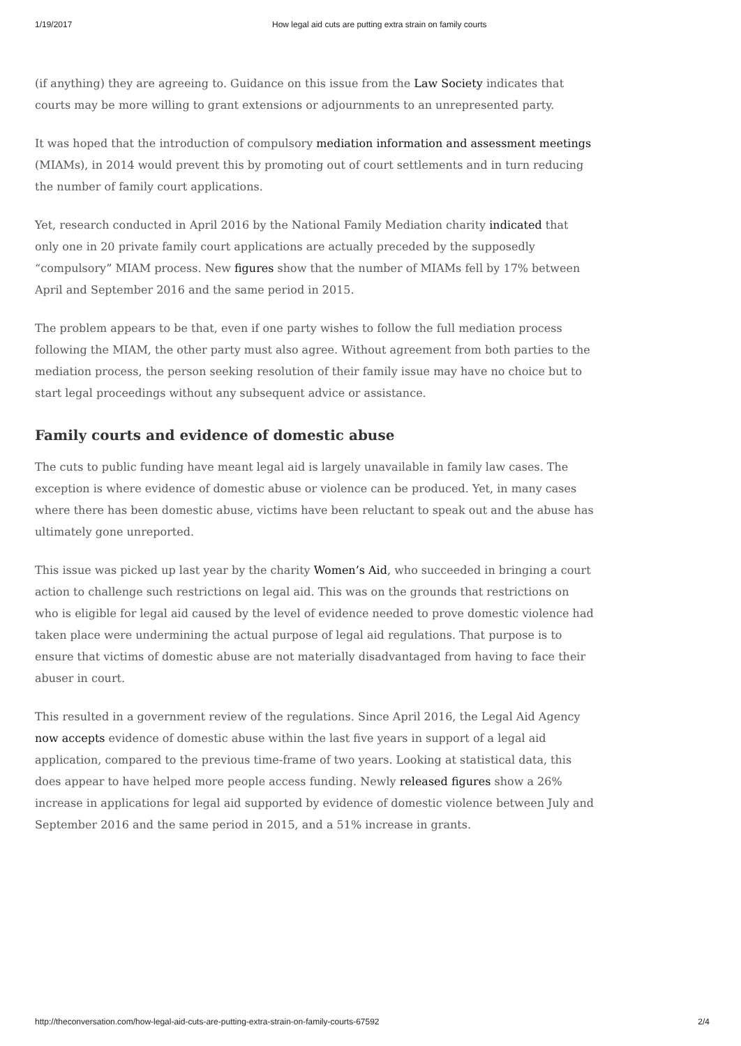1/19/2017 How legal aid cuts are putting extra strain on family courts
(if anything) they are agreeing to. Guidance on this issue from the Law Society indicates that courts may be more willing to grant extensions or adjournments to an unrepresented party.
It was hoped that the introduction of compulsory mediation information and assessment meetings (MIAMs), in 2014 would prevent this by promoting out of court settlements and in turn reducing the number of family court applications.
Yet, research conducted in April 2016 by the National Family Mediation charity indicated that only one in 20 private family court applications are actually preceded by the supposedly “compulsory” MIAM process. New figures show that the number of MIAMs fell by 17% between April and September 2016 and the same period in 2015.
The problem appears to be that, even if one party wishes to follow the full mediation process following the MIAM, the other party must also agree. Without agreement from both parties to the mediation process, the person seeking resolution of their family issue may have no choice but to start legal proceedings without any subsequent advice or assistance.
Family courts and evidence of domestic abuse
The cuts to public funding have meant legal aid is largely unavailable in family law cases. The exception is where evidence of domestic abuse or violence can be produced. Yet, in many cases where there has been domestic abuse, victims have been reluctant to speak out and the abuse has ultimately gone unreported.
This issue was picked up last year by the charity Women’s Aid, who succeeded in bringing a court action to challenge such restrictions on legal aid. This was on the grounds that restrictions on who is eligible for legal aid caused by the level of evidence needed to prove domestic violence had taken place were undermining the actual purpose of legal aid regulations. That purpose is to ensure that victims of domestic abuse are not materially disadvantaged from having to face their abuser in court.
This resulted in a government review of the regulations. Since April 2016, the Legal Aid Agency now accepts evidence of domestic abuse within the last five years in support of a legal aid application, compared to the previous time-frame of two years. Looking at statistical data, this does appear to have helped more people access funding. Newly released figures show a 26% increase in applications for legal aid supported by evidence of domestic violence between July and September 2016 and the same period in 2015, and a 51% increase in grants.
http://theconversation.com/how-legal-aid-cuts-are-putting-extra-strain-on-family-courts-67592 2/4